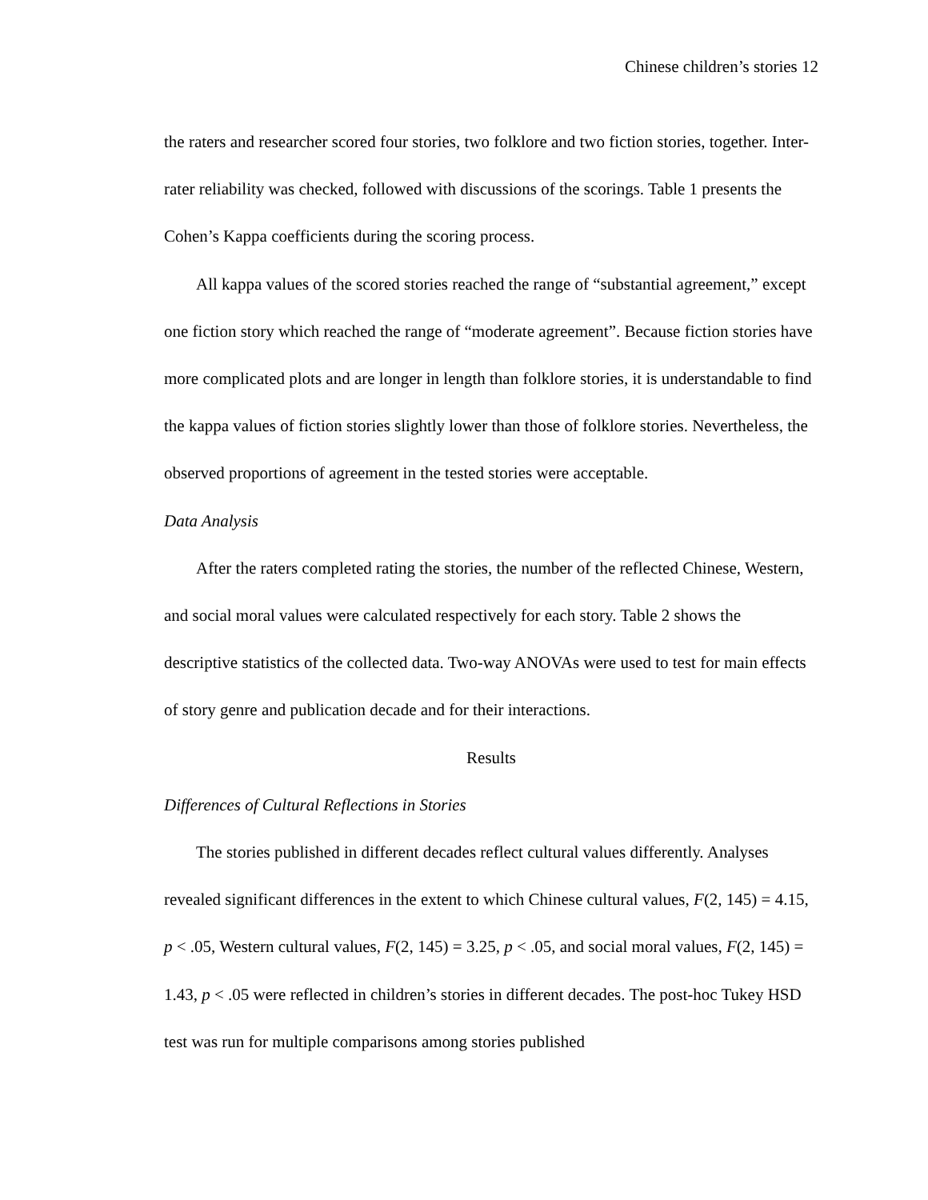Chinese children’s stories 12
the raters and researcher scored four stories, two folklore and two fiction stories, together. Inter-rater reliability was checked, followed with discussions of the scorings. Table 1 presents the Cohen’s Kappa coefficients during the scoring process.
All kappa values of the scored stories reached the range of “substantial agreement,” except one fiction story which reached the range of “moderate agreement”. Because fiction stories have more complicated plots and are longer in length than folklore stories, it is understandable to find the kappa values of fiction stories slightly lower than those of folklore stories. Nevertheless, the observed proportions of agreement in the tested stories were acceptable.
Data Analysis
After the raters completed rating the stories, the number of the reflected Chinese, Western, and social moral values were calculated respectively for each story. Table 2 shows the descriptive statistics of the collected data. Two-way ANOVAs were used to test for main effects of story genre and publication decade and for their interactions.
Results
Differences of Cultural Reflections in Stories
The stories published in different decades reflect cultural values differently. Analyses revealed significant differences in the extent to which Chinese cultural values, F(2, 145) = 4.15, p < .05, Western cultural values, F(2, 145) = 3.25, p < .05, and social moral values, F(2, 145) = 1.43, p < .05 were reflected in children’s stories in different decades. The post-hoc Tukey HSD test was run for multiple comparisons among stories published